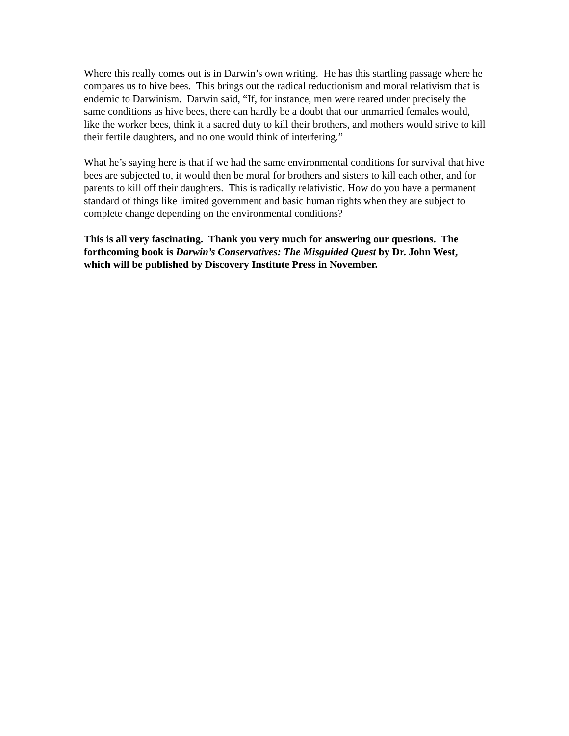Where this really comes out is in Darwin’s own writing. He has this startling passage where he compares us to hive bees. This brings out the radical reductionism and moral relativism that is endemic to Darwinism. Darwin said, “If, for instance, men were reared under precisely the same conditions as hive bees, there can hardly be a doubt that our unmarried females would, like the worker bees, think it a sacred duty to kill their brothers, and mothers would strive to kill their fertile daughters, and no one would think of interfering.”
What he’s saying here is that if we had the same environmental conditions for survival that hive bees are subjected to, it would then be moral for brothers and sisters to kill each other, and for parents to kill off their daughters. This is radically relativistic. How do you have a permanent standard of things like limited government and basic human rights when they are subject to complete change depending on the environmental conditions?
This is all very fascinating. Thank you very much for answering our questions. The forthcoming book is Darwin’s Conservatives: The Misguided Quest by Dr. John West, which will be published by Discovery Institute Press in November.